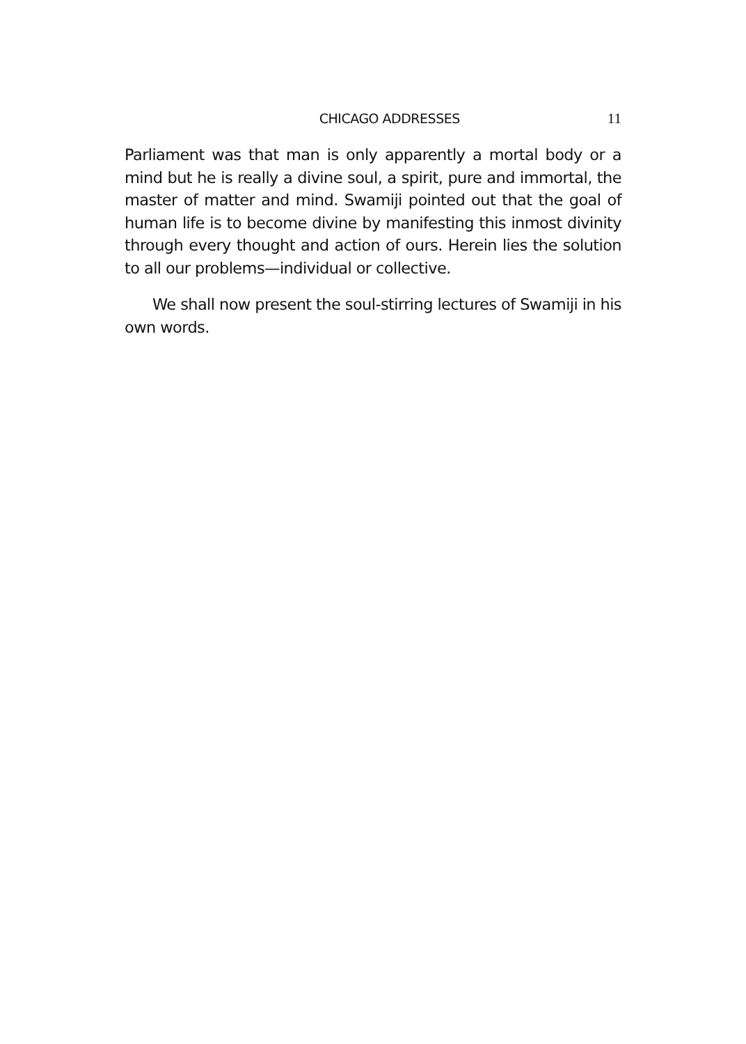CHICAGO ADDRESSES 11
Parliament was that man is only apparently a mortal body or a mind but he is really a divine soul, a spirit, pure and immortal, the master of matter and mind. Swamiji pointed out that the goal of human life is to become divine by manifesting this inmost divinity through every thought and action of ours. Herein lies the solution to all our problems—individual or collective.
We shall now present the soul-stirring lectures of Swamiji in his own words.